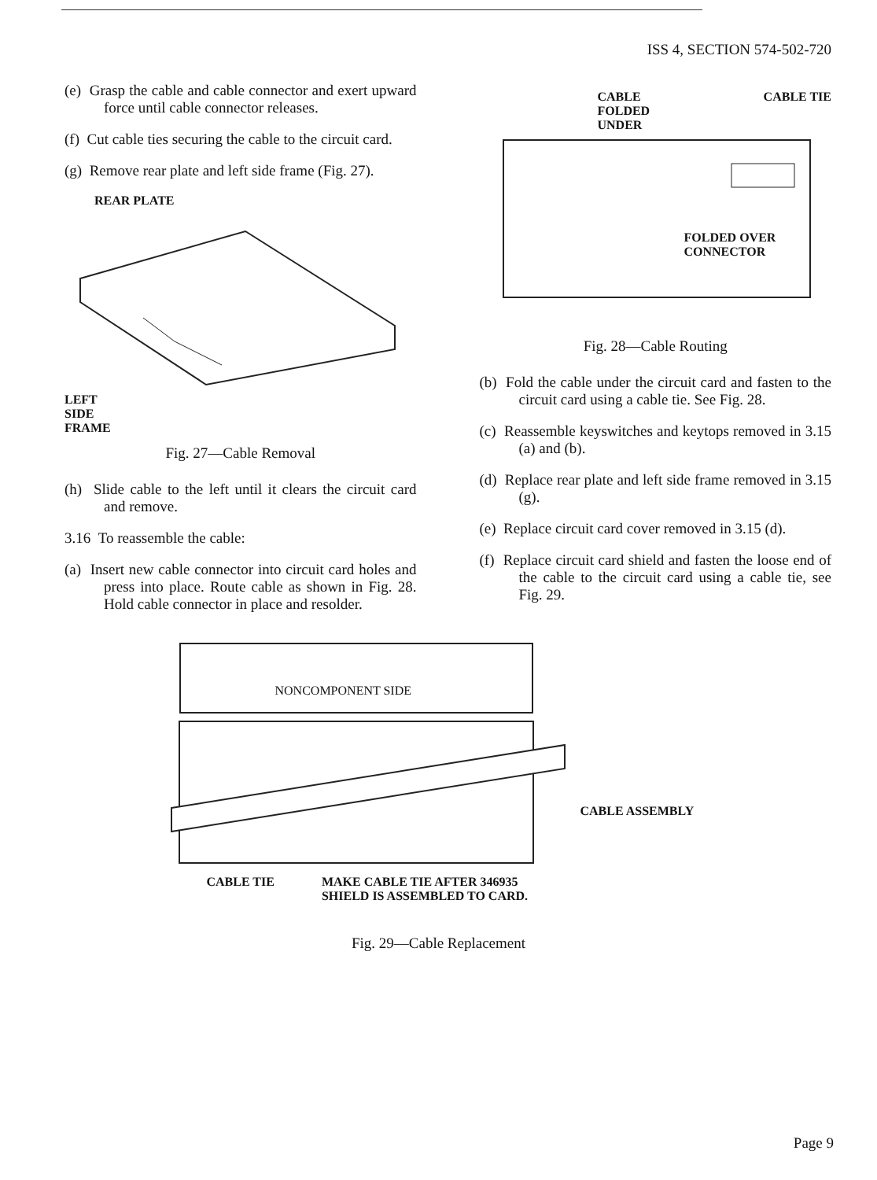ISS 4, SECTION 574-502-720
(e) Grasp the cable and cable connector and exert upward force until cable connector releases.
(f) Cut cable ties securing the cable to the circuit card.
(g) Remove rear plate and left side frame (Fig. 27).
REAR PLATE
LEFT
SIDE
FRAME
Fig. 27—Cable Removal
(h) Slide cable to the left until it clears the circuit card and remove.
3.16 To reassemble the cable:
(a) Insert new cable connector into circuit card holes and press into place. Route cable as shown in Fig. 28. Hold cable connector in place and resolder.
CABLE
FOLDED
UNDER CABLE TIE
FOLDED OVER
CONNECTOR
Fig. 28—Cable Routing
(b) Fold the cable under the circuit card and fasten to the circuit card using a cable tie. See Fig. 28.
(c) Reassemble keyswitches and keytops removed in 3.15 (a) and (b).
(d) Replace rear plate and left side frame removed in 3.15 (g).
(e) Replace circuit card cover removed in 3.15 (d).
(f) Replace circuit card shield and fasten the loose end of the cable to the circuit card using a cable tie, see Fig. 29.
NONCOMPONENT SIDE
CABLE ASSEMBLY
CABLE TIE MAKE CABLE TIE AFTER 346935
SHIELD IS ASSEMBLED TO CARD.
Fig. 29—Cable Replacement
Page 9